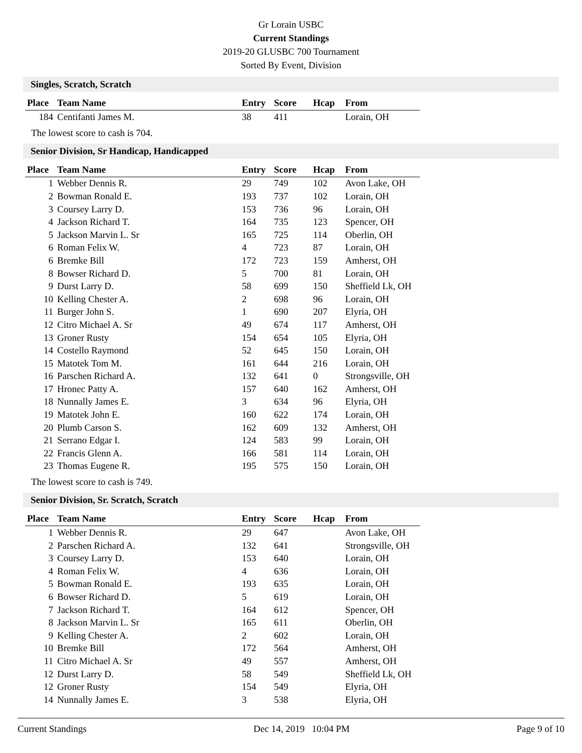Gr Lorain USBC
Current Standings
2019-20 GLUSBC 700 Tournament
Sorted By Event, Division
Singles, Scratch, Scratch
| Place | Team Name | Entry | Score | Hcap | From |
| --- | --- | --- | --- | --- | --- |
| 184 | Centifanti James M. | 38 | 411 | | Lorain, OH |
The lowest score to cash is 704.
Senior Division, Sr Handicap, Handicapped
| Place | Team Name | Entry | Score | Hcap | From |
| --- | --- | --- | --- | --- | --- |
| 1 | Webber Dennis R. | 29 | 749 | 102 | Avon Lake, OH |
| 2 | Bowman Ronald E. | 193 | 737 | 102 | Lorain, OH |
| 3 | Coursey Larry D. | 153 | 736 | 96 | Lorain, OH |
| 4 | Jackson Richard T. | 164 | 735 | 123 | Spencer, OH |
| 5 | Jackson Marvin L. Sr | 165 | 725 | 114 | Oberlin, OH |
| 6 | Roman Felix W. | 4 | 723 | 87 | Lorain, OH |
| 6 | Bremke Bill | 172 | 723 | 159 | Amherst, OH |
| 8 | Bowser Richard D. | 5 | 700 | 81 | Lorain, OH |
| 9 | Durst Larry D. | 58 | 699 | 150 | Sheffield Lk, OH |
| 10 | Kelling Chester A. | 2 | 698 | 96 | Lorain, OH |
| 11 | Burger John S. | 1 | 690 | 207 | Elyria, OH |
| 12 | Citro Michael A. Sr | 49 | 674 | 117 | Amherst, OH |
| 13 | Groner Rusty | 154 | 654 | 105 | Elyria, OH |
| 14 | Costello Raymond | 52 | 645 | 150 | Lorain, OH |
| 15 | Matotek Tom M. | 161 | 644 | 216 | Lorain, OH |
| 16 | Parschen Richard A. | 132 | 641 | 0 | Strongsville, OH |
| 17 | Hronec Patty A. | 157 | 640 | 162 | Amherst, OH |
| 18 | Nunnally James E. | 3 | 634 | 96 | Elyria, OH |
| 19 | Matotek John E. | 160 | 622 | 174 | Lorain, OH |
| 20 | Plumb Carson S. | 162 | 609 | 132 | Amherst, OH |
| 21 | Serrano Edgar I. | 124 | 583 | 99 | Lorain, OH |
| 22 | Francis Glenn A. | 166 | 581 | 114 | Lorain, OH |
| 23 | Thomas Eugene R. | 195 | 575 | 150 | Lorain, OH |
The lowest score to cash is 749.
Senior Division, Sr. Scratch, Scratch
| Place | Team Name | Entry | Score | Hcap | From |
| --- | --- | --- | --- | --- | --- |
| 1 | Webber Dennis R. | 29 | 647 | | Avon Lake, OH |
| 2 | Parschen Richard A. | 132 | 641 | | Strongsville, OH |
| 3 | Coursey Larry D. | 153 | 640 | | Lorain, OH |
| 4 | Roman Felix W. | 4 | 636 | | Lorain, OH |
| 5 | Bowman Ronald E. | 193 | 635 | | Lorain, OH |
| 6 | Bowser Richard D. | 5 | 619 | | Lorain, OH |
| 7 | Jackson Richard T. | 164 | 612 | | Spencer, OH |
| 8 | Jackson Marvin L. Sr | 165 | 611 | | Oberlin, OH |
| 9 | Kelling Chester A. | 2 | 602 | | Lorain, OH |
| 10 | Bremke Bill | 172 | 564 | | Amherst, OH |
| 11 | Citro Michael A. Sr | 49 | 557 | | Amherst, OH |
| 12 | Durst Larry D. | 58 | 549 | | Sheffield Lk, OH |
| 12 | Groner Rusty | 154 | 549 | | Elyria, OH |
| 14 | Nunnally James E. | 3 | 538 | | Elyria, OH |
Current Standings Dec 14, 2019 10:04 PM Page 9 of 10